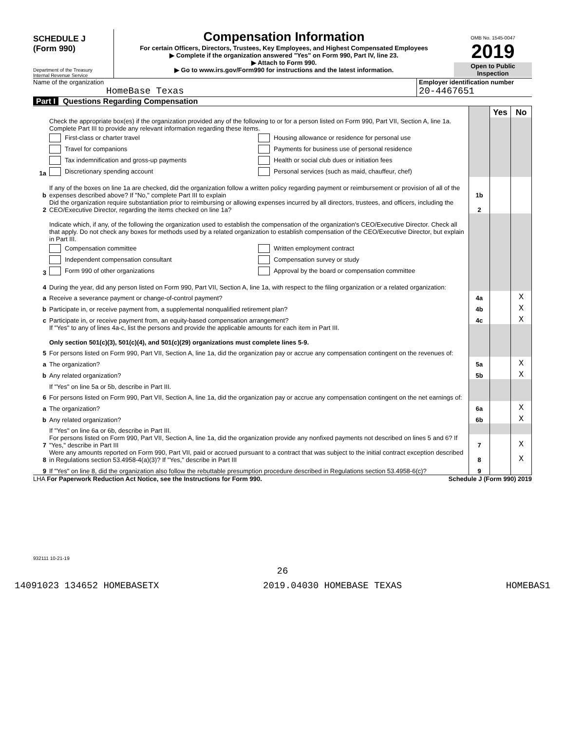SCHEDULE J
(Form 990)
Department of the Treasury
Internal Revenue Service
Compensation Information
For certain Officers, Directors, Trustees, Key Employees, and Highest Compensated Employees
▶ Complete if the organization answered "Yes" on Form 990, Part IV, line 23.
▶ Attach to Form 990.
▶ Go to www.irs.gov/Form990 for instructions and the latest information.
OMB No. 1545-0047
2019
Open to Public
Inspection
Name of the organization
HomeBase Texas
Employer identification number
20-4467651
Part I Questions Regarding Compensation
| | | | Yes | No |
| 1a | Check the appropriate box(es) if the organization provided any of the following to or for a person listed on Form 990, Part VII, Section A, line 1a. Complete Part III to provide any relevant information regarding these items. First-class or charter travel Housing allowance or residence for personal use Travel for companions Payments for business use of personal residence Tax indemnification and gross-up payments Health or social club dues or initiation fees Discretionary spending account Personal services (such as maid, chauffeur, chef) | | | |
| b | If any of the boxes on line 1a are checked, did the organization follow a written policy regarding payment or reimbursement or provision of all of the expenses described above? If "No," complete Part III to explain | 1b | | |
| 2 | Did the organization require substantiation prior to reimbursing or allowing expenses incurred by all directors, trustees, and officers, including the CEO/Executive Director, regarding the items checked on line 1a? | 2 | | |
| 3 | Indicate which, if any, of the following the organization used to establish the compensation of the organization's CEO/Executive Director. Check all that apply. Do not check any boxes for methods used by a related organization to establish compensation of the CEO/Executive Director, but explain in Part III. Compensation committee Written employment contract Independent compensation consultant Compensation survey or study Form 990 of other organizations Approval by the board or compensation committee | | | |
| 4 | During the year, did any person listed on Form 990, Part VII, Section A, line 1a, with respect to the filing organization or a related organization: | | | |
| a | Receive a severance payment or change-of-control payment? | 4a | | X |
| b | Participate in, or receive payment from, a supplemental nonqualified retirement plan? | 4b | | X |
| c | Participate in, or receive payment from, an equity-based compensation arrangement? | 4c | | X |
| | If "Yes" to any of lines 4a-c, list the persons and provide the applicable amounts for each item in Part III. Only section 501(c)(3), 501(c)(4), and 501(c)(29) organizations must complete lines 5-9. | | | |
| 5 | For persons listed on Form 990, Part VII, Section A, line 1a, did the organization pay or accrue any compensation contingent on the revenues of: | | | |
| a | The organization? | 5a | | X |
| b | Any related organization? | 5b | | X |
| | If "Yes" on line 5a or 5b, describe in Part III. | | | |
| 6 | For persons listed on Form 990, Part VII, Section A, line 1a, did the organization pay or accrue any compensation contingent on the net earnings of: | | | |
| a | The organization? | 6a | | X |
| b | Any related organization? | 6b | | X |
| | If "Yes" on line 6a or 6b, describe in Part III. | | | |
| 7 | For persons listed on Form 990, Part VII, Section A, line 1a, did the organization provide any nonfixed payments not described on lines 5 and 6? If "Yes," describe in Part III | 7 | | X |
| 8 | Were any amounts reported on Form 990, Part VII, paid or accrued pursuant to a contract that was subject to the initial contract exception described in Regulations section 53.4958-4(a)(3)? If "Yes," describe in Part III | 8 | | X |
| 9 | If "Yes" on line 8, did the organization also follow the rebuttable presumption procedure described in Regulations section 53.4958-6(c)? | 9 | | |
LHA For Paperwork Reduction Act Notice, see the Instructions for Form 990. Schedule J (Form 990) 2019
932111 10-21-19
26
14091023 134652 HOMEBASETX 2019.04030 HOMEBASE TEXAS HOMEBAS1